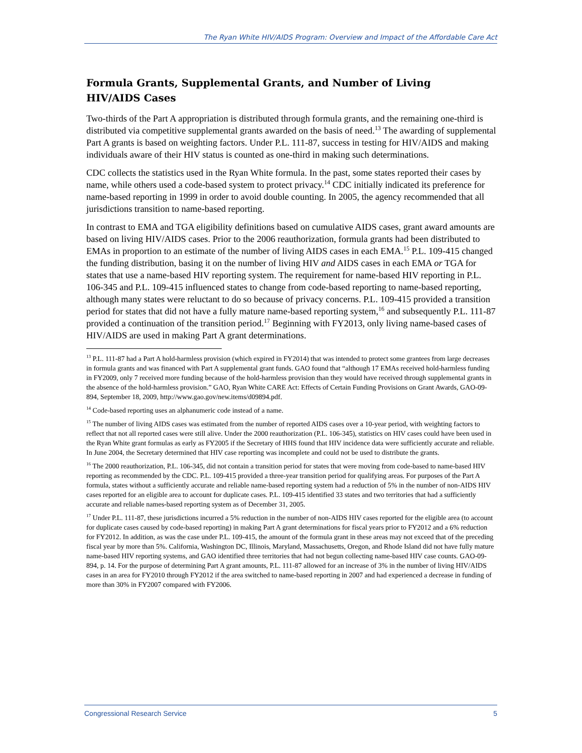The Ryan White HIV/AIDS Program: Overview and Impact of the Affordable Care Act
Formula Grants, Supplemental Grants, and Number of Living
HIV/AIDS Cases
Two-thirds of the Part A appropriation is distributed through formula grants, and the remaining one-third is distributed via competitive supplemental grants awarded on the basis of need.<sup>13</sup> The awarding of supplemental Part A grants is based on weighting factors. Under P.L. 111-87, success in testing for HIV/AIDS and making individuals aware of their HIV status is counted as one-third in making such determinations.
CDC collects the statistics used in the Ryan White formula. In the past, some states reported their cases by name, while others used a code-based system to protect privacy.<sup>14</sup> CDC initially indicated its preference for name-based reporting in 1999 in order to avoid double counting. In 2005, the agency recommended that all jurisdictions transition to name-based reporting.
In contrast to EMA and TGA eligibility definitions based on cumulative AIDS cases, grant award amounts are based on living HIV/AIDS cases. Prior to the 2006 reauthorization, formula grants had been distributed to EMAs in proportion to an estimate of the number of living AIDS cases in each EMA.<sup>15</sup> P.L. 109-415 changed the funding distribution, basing it on the number of living HIV and AIDS cases in each EMA or TGA for states that use a name-based HIV reporting system. The requirement for name-based HIV reporting in P.L. 106-345 and P.L. 109-415 influenced states to change from code-based reporting to name-based reporting, although many states were reluctant to do so because of privacy concerns. P.L. 109-415 provided a transition period for states that did not have a fully mature name-based reporting system,<sup>16</sup> and subsequently P.L. 111-87 provided a continuation of the transition period.<sup>17</sup> Beginning with FY2013, only living name-based cases of HIV/AIDS are used in making Part A grant determinations.
<sup>13</sup> P.L. 111-87 had a Part A hold-harmless provision (which expired in FY2014) that was intended to protect some grantees from large decreases in formula grants and was financed with Part A supplemental grant funds. GAO found that “although 17 EMAs received hold-harmless funding in FY2009, only 7 received more funding because of the hold-harmless provision than they would have received through supplemental grants in the absence of the hold-harmless provision.” GAO, Ryan White CARE Act: Effects of Certain Funding Provisions on Grant Awards, GAO-09-894, September 18, 2009, http://www.gao.gov/new.items/d09894.pdf.
<sup>14</sup> Code-based reporting uses an alphanumeric code instead of a name.
<sup>15</sup> The number of living AIDS cases was estimated from the number of reported AIDS cases over a 10-year period, with weighting factors to reflect that not all reported cases were still alive. Under the 2000 reauthorization (P.L. 106-345), statistics on HIV cases could have been used in the Ryan White grant formulas as early as FY2005 if the Secretary of HHS found that HIV incidence data were sufficiently accurate and reliable. In June 2004, the Secretary determined that HIV case reporting was incomplete and could not be used to distribute the grants.
<sup>16</sup> The 2000 reauthorization, P.L. 106-345, did not contain a transition period for states that were moving from code-based to name-based HIV reporting as recommended by the CDC. P.L. 109-415 provided a three-year transition period for qualifying areas. For purposes of the Part A formula, states without a sufficiently accurate and reliable name-based reporting system had a reduction of 5% in the number of non-AIDS HIV cases reported for an eligible area to account for duplicate cases. P.L. 109-415 identified 33 states and two territories that had a sufficiently accurate and reliable names-based reporting system as of December 31, 2005.
<sup>17</sup> Under P.L. 111-87, these jurisdictions incurred a 5% reduction in the number of non-AIDS HIV cases reported for the eligible area (to account for duplicate cases caused by code-based reporting) in making Part A grant determinations for fiscal years prior to FY2012 and a 6% reduction for FY2012. In addition, as was the case under P.L. 109-415, the amount of the formula grant in these areas may not exceed that of the preceding fiscal year by more than 5%. California, Washington DC, Illinois, Maryland, Massachusetts, Oregon, and Rhode Island did not have fully mature name-based HIV reporting systems, and GAO identified three territories that had not begun collecting name-based HIV case counts. GAO-09-894, p. 14. For the purpose of determining Part A grant amounts, P.L. 111-87 allowed for an increase of 3% in the number of living HIV/AIDS cases in an area for FY2010 through FY2012 if the area switched to name-based reporting in 2007 and had experienced a decrease in funding of more than 30% in FY2007 compared with FY2006.
Congressional Research Service 5